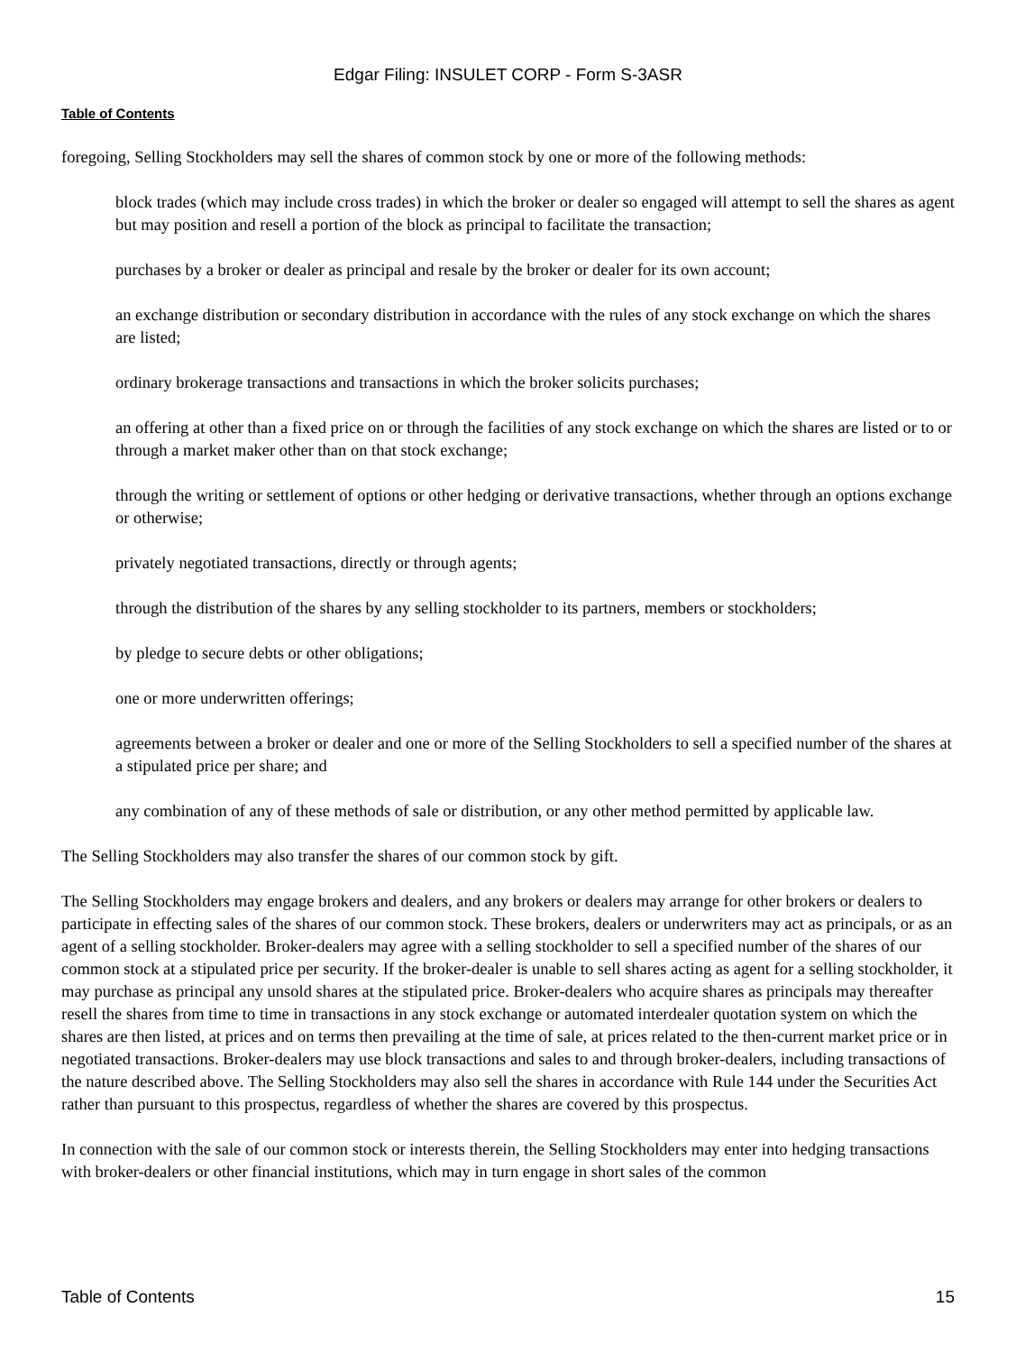Edgar Filing: INSULET CORP - Form S-3ASR
Table of Contents
foregoing, Selling Stockholders may sell the shares of common stock by one or more of the following methods:
block trades (which may include cross trades) in which the broker or dealer so engaged will attempt to sell the shares as agent but may position and resell a portion of the block as principal to facilitate the transaction;
purchases by a broker or dealer as principal and resale by the broker or dealer for its own account;
an exchange distribution or secondary distribution in accordance with the rules of any stock exchange on which the shares are listed;
ordinary brokerage transactions and transactions in which the broker solicits purchases;
an offering at other than a fixed price on or through the facilities of any stock exchange on which the shares are listed or to or through a market maker other than on that stock exchange;
through the writing or settlement of options or other hedging or derivative transactions, whether through an options exchange or otherwise;
privately negotiated transactions, directly or through agents;
through the distribution of the shares by any selling stockholder to its partners, members or stockholders;
by pledge to secure debts or other obligations;
one or more underwritten offerings;
agreements between a broker or dealer and one or more of the Selling Stockholders to sell a specified number of the shares at a stipulated price per share; and
any combination of any of these methods of sale or distribution, or any other method permitted by applicable law.
The Selling Stockholders may also transfer the shares of our common stock by gift.
The Selling Stockholders may engage brokers and dealers, and any brokers or dealers may arrange for other brokers or dealers to participate in effecting sales of the shares of our common stock. These brokers, dealers or underwriters may act as principals, or as an agent of a selling stockholder. Broker-dealers may agree with a selling stockholder to sell a specified number of the shares of our common stock at a stipulated price per security. If the broker-dealer is unable to sell shares acting as agent for a selling stockholder, it may purchase as principal any unsold shares at the stipulated price. Broker-dealers who acquire shares as principals may thereafter resell the shares from time to time in transactions in any stock exchange or automated interdealer quotation system on which the shares are then listed, at prices and on terms then prevailing at the time of sale, at prices related to the then-current market price or in negotiated transactions. Broker-dealers may use block transactions and sales to and through broker-dealers, including transactions of the nature described above. The Selling Stockholders may also sell the shares in accordance with Rule 144 under the Securities Act rather than pursuant to this prospectus, regardless of whether the shares are covered by this prospectus.
In connection with the sale of our common stock or interests therein, the Selling Stockholders may enter into hedging transactions with broker-dealers or other financial institutions, which may in turn engage in short sales of the common
Table of Contents 15